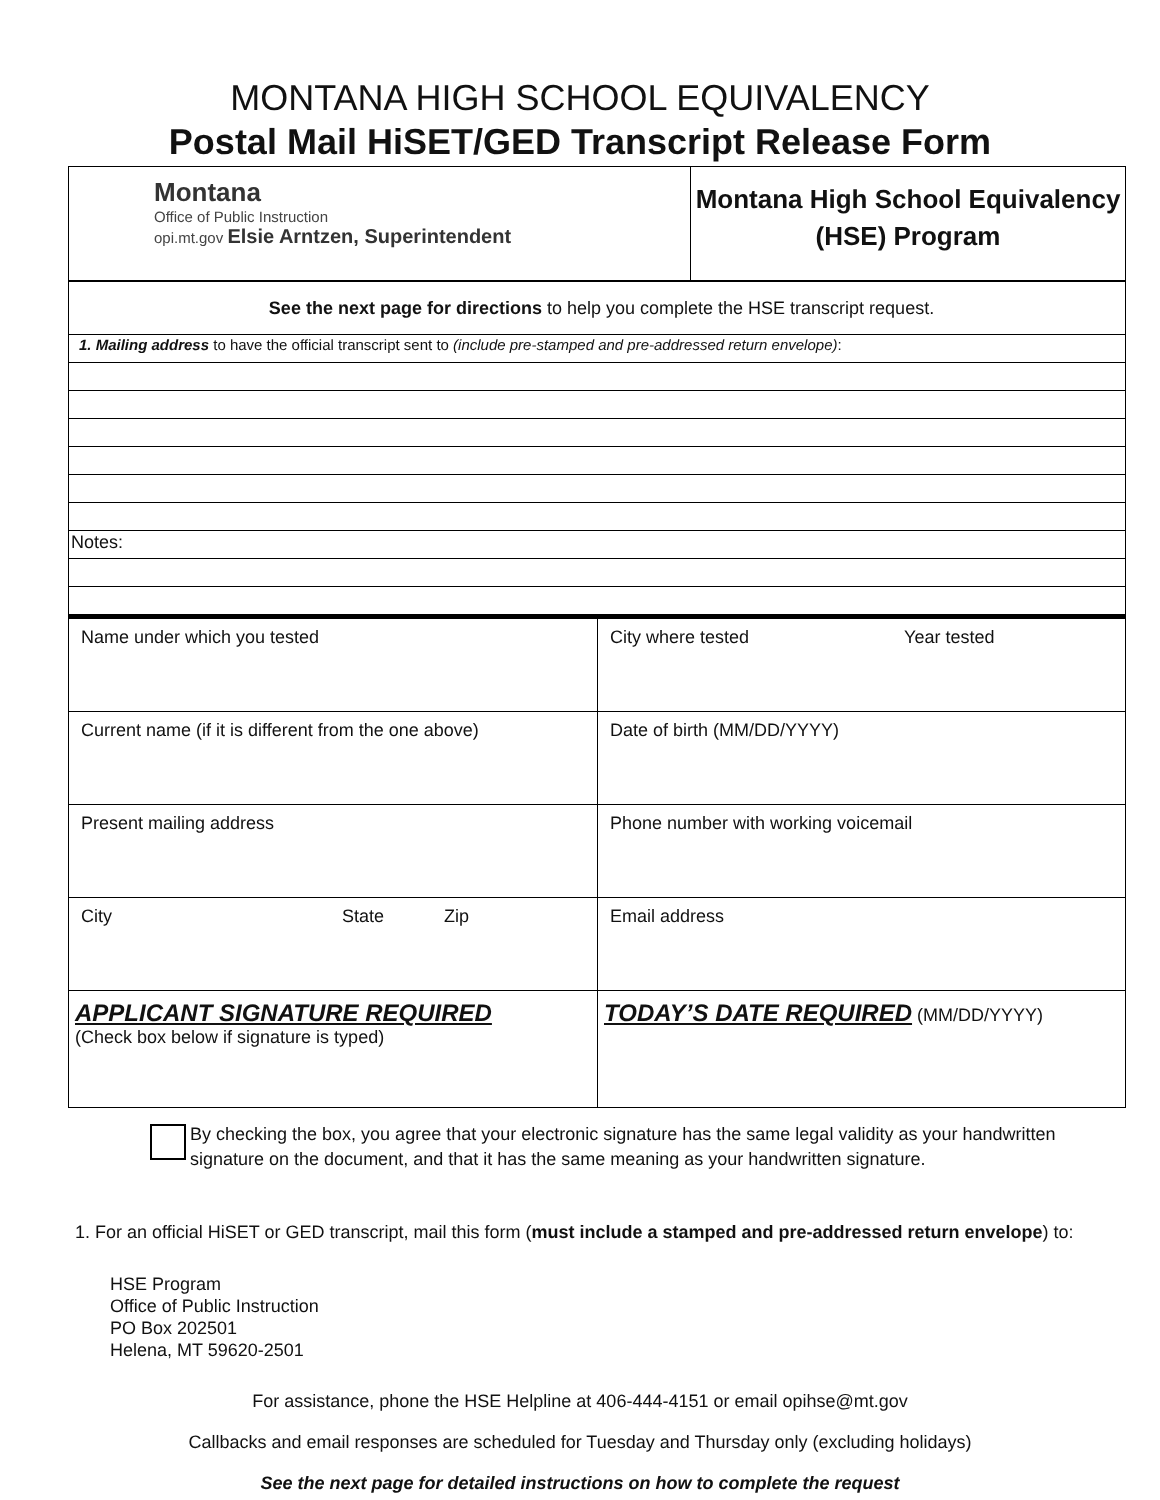MONTANA HIGH SCHOOL EQUIVALENCY
Postal Mail HiSET/GED Transcript Release Form
| Montana Office of Public Instruction opi.mt.gov Elsie Arntzen, Superintendent | Montana High School Equivalency (HSE) Program |
| See the next page for directions to help you complete the HSE transcript request. |
| 1. Mailing address to have the official transcript sent to (include pre-stamped and pre-addressed return envelope) : |
| Notes: |
| Name under which you tested | City where tested Year tested |
| Current name (if it is different from the one above) | Date of birth (MM/DD/YYYY) |
| Present mailing address | Phone number with working voicemail |
| City State Zip | Email address |
| APPLICANT SIGNATURE REQUIRED (Check box below if signature is typed) | TODAY’S DATE REQUIRED (MM/DD/YYYY) |
By checking the box, you agree that your electronic signature has the same legal validity as your handwritten signature on the document, and that it has the same meaning as your handwritten signature.
1. For an official HiSET or GED transcript, mail this form (must include a stamped and pre-addressed return envelope) to:
HSE Program
Office of Public Instruction
PO Box 202501
Helena, MT 59620-2501
For assistance, phone the HSE Helpline at 406-444-4151 or email opihse@mt.gov
Callbacks and email responses are scheduled for Tuesday and Thursday only (excluding holidays)
See the next page for detailed instructions on how to complete the request